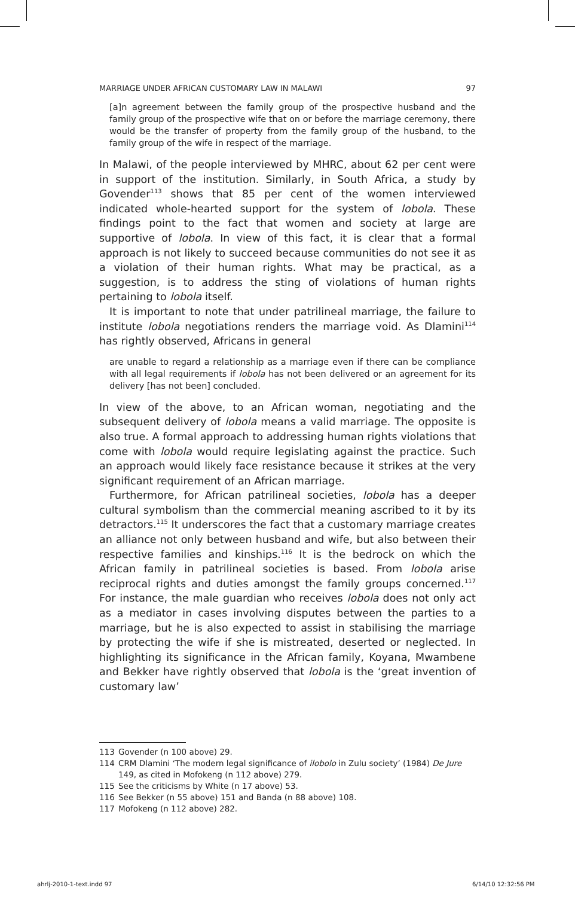MARRIAGE UNDER AFRICAN CUSTOMARY LAW IN MALAWI 97
[a]n agreement between the family group of the prospective husband and the family group of the prospective wife that on or before the marriage ceremony, there would be the transfer of property from the family group of the husband, to the family group of the wife in respect of the marriage.
In Malawi, of the people interviewed by MHRC, about 62 per cent were in support of the institution. Similarly, in South Africa, a study by Govender<sup>113</sup> shows that 85 per cent of the women interviewed indicated whole-hearted support for the system of lobola. These findings point to the fact that women and society at large are supportive of lobola. In view of this fact, it is clear that a formal approach is not likely to succeed because communities do not see it as a violation of their human rights. What may be practical, as a suggestion, is to address the sting of violations of human rights pertaining to lobola itself.
It is important to note that under patrilineal marriage, the failure to institute lobola negotiations renders the marriage void. As Dlamini<sup>114</sup> has rightly observed, Africans in general
are unable to regard a relationship as a marriage even if there can be compliance with all legal requirements if lobola has not been delivered or an agreement for its delivery [has not been] concluded.
In view of the above, to an African woman, negotiating and the subsequent delivery of lobola means a valid marriage. The opposite is also true. A formal approach to addressing human rights violations that come with lobola would require legislating against the practice. Such an approach would likely face resistance because it strikes at the very significant requirement of an African marriage.
Furthermore, for African patrilineal societies, lobola has a deeper cultural symbolism than the commercial meaning ascribed to it by its detractors.<sup>115</sup> It underscores the fact that a customary marriage creates an alliance not only between husband and wife, but also between their respective families and kinships.<sup>116</sup> It is the bedrock on which the African family in patrilineal societies is based. From lobola arise reciprocal rights and duties amongst the family groups concerned.<sup>117</sup> For instance, the male guardian who receives lobola does not only act as a mediator in cases involving disputes between the parties to a marriage, but he is also expected to assist in stabilising the marriage by protecting the wife if she is mistreated, deserted or neglected. In highlighting its significance in the African family, Koyana, Mwambene and Bekker have rightly observed that lobola is the ‘great invention of customary law’
113 Govender (n 100 above) 29.
114 CRM Dlamini ‘The modern legal significance of ilobolo in Zulu society’ (1984) De Jure 149, as cited in Mofokeng (n 112 above) 279.
115 See the criticisms by White (n 17 above) 53.
116 See Bekker (n 55 above) 151 and Banda (n 88 above) 108.
117 Mofokeng (n 112 above) 282.
ahrlj-2010-1-text.indd 97 6/14/10 12:32:56 PM